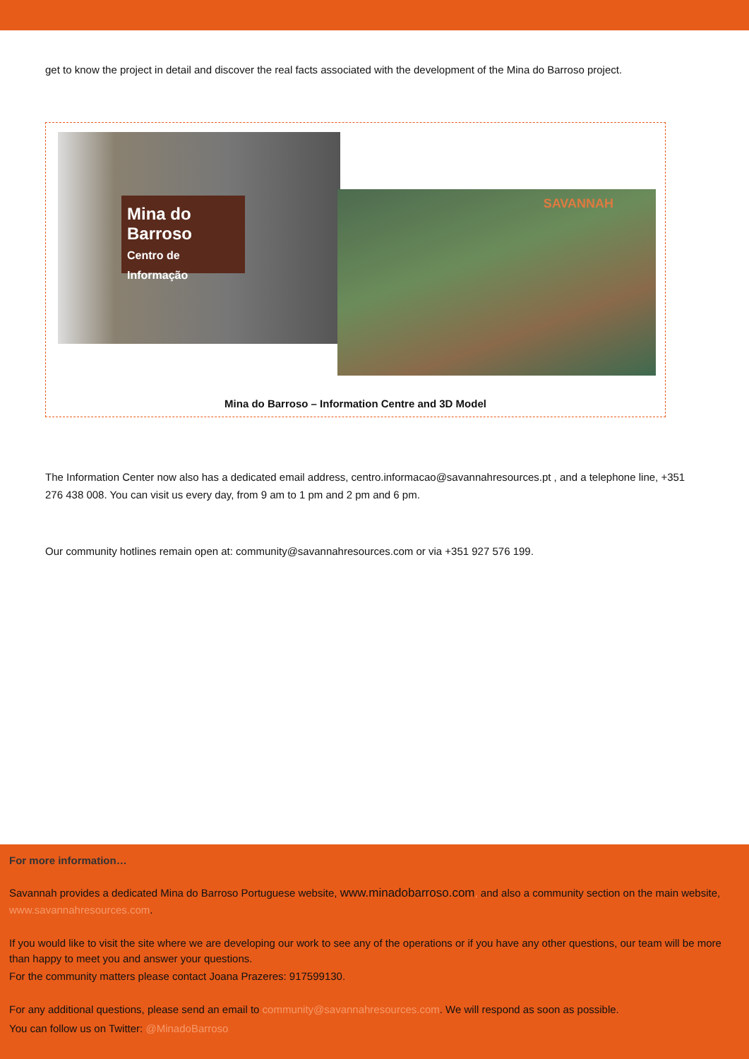get to know the project in detail and discover the real facts associated with the development of the Mina do Barroso project.
Mina do Barroso
Centro de Informação
SAVANNAH
Mina do Barroso – Information Centre and 3D Model
The Information Center now also has a dedicated email address, centro.informacao@savannahresources.pt , and a telephone line, +351 276 438 008. You can visit us every day, from 9 am to 1 pm and 2 pm and 6 pm.
Our community hotlines remain open at: community@savannahresources.com or via +351 927 576 199.
For more information…
Savannah provides a dedicated Mina do Barroso Portuguese website, www.minadobarroso.com, and also a community section on the main website, www.savannahresources.com.
If you would like to visit the site where we are developing our work to see any of the operations or if you have any other questions, our team will be more than happy to meet you and answer your questions.
For the community matters please contact Joana Prazeres: 917599130.
For any additional questions, please send an email to community@savannahresources.com. We will respond as soon as possible.
You can follow us on Twitter: @MinadoBarroso